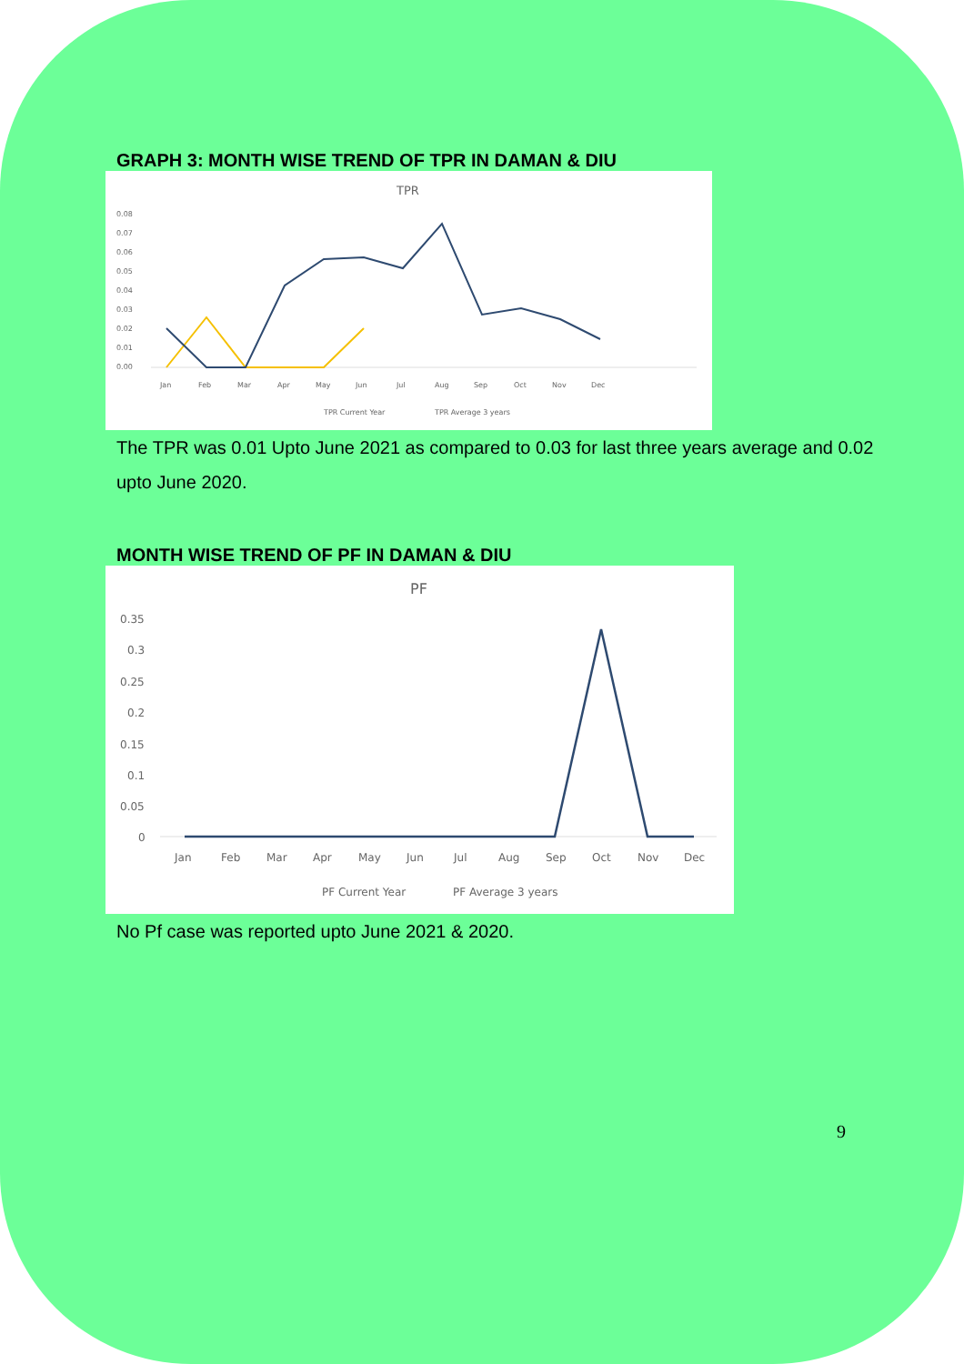GRAPH 3: MONTH WISE TREND OF TPR IN DAMAN & DIU
TPR
0.08
0.07
0.06
0.05
0.04
0.03
0.02
0.01
0.00
Jan
Feb
Mar
Apr
May
Jun
Jul
Aug
Sep
Oct
Nov
Dec
TPR Current Year
TPR Average 3 years
The TPR was 0.01 Upto June 2021 as compared to 0.03 for last three years average and 0.02 upto June 2020.
MONTH WISE TREND OF PF IN DAMAN & DIU
PF
0.35
0.3
0.25
0.2
0.15
0.1
0.05
0
Jan
Feb
Mar
Apr
May
Jun
Jul
Aug
Sep
Oct
Nov
Dec
PF Current Year
PF Average 3 years
No Pf case was reported upto June 2021 & 2020.
9